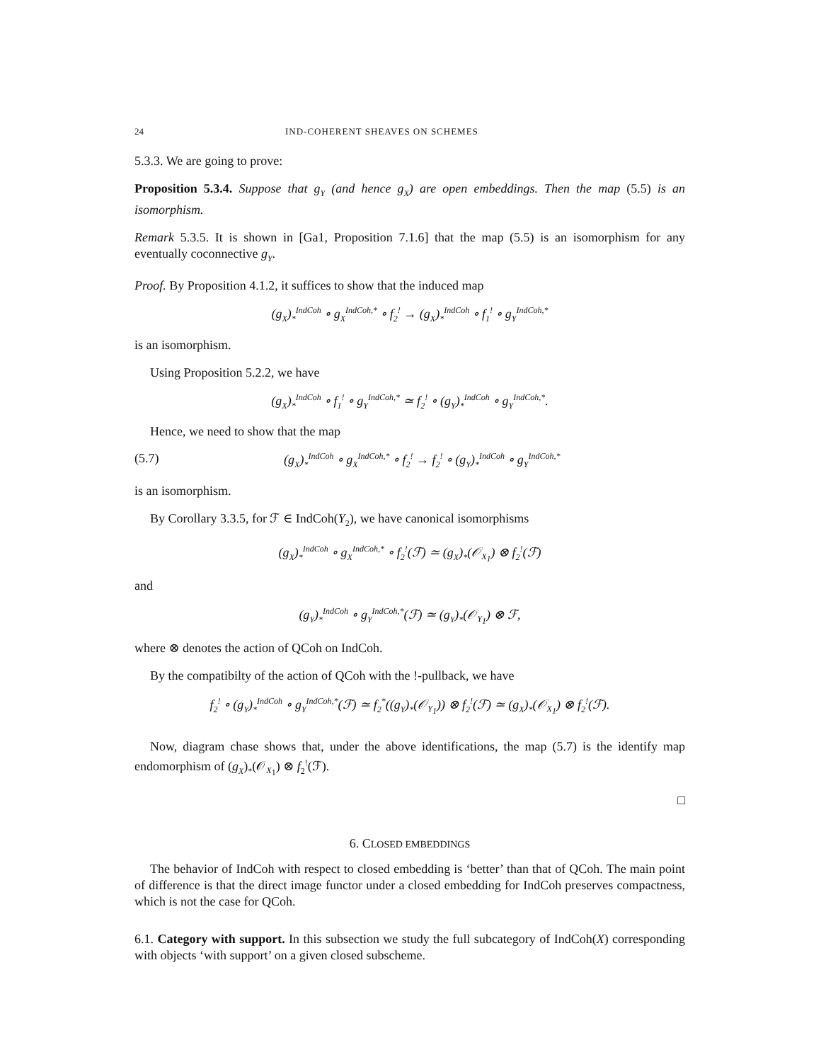24 IND-COHERENT SHEAVES ON SCHEMES
5.3.3. We are going to prove:
Proposition 5.3.4. Suppose that g<sub>Y</sub> (and hence g<sub>X</sub>) are open embeddings. Then the map (5.5) is an isomorphism.
Remark 5.3.5. It is shown in [Ga1, Proposition 7.1.6] that the map (5.5) is an isomorphism for any eventually coconnective g<sub>Y</sub>.
Proof. By Proposition 4.1.2, it suffices to show that the induced map
(g<sub>X</sub>)<sub>*</sub><sup>IndCoh</sup> ∘ g<sub>X</sub><sup>IndCoh,*</sup> ∘ f<sub>2</sub><sup>!</sup> → (g<sub>X</sub>)<sub>*</sub><sup>IndCoh</sup> ∘ f<sub>1</sub><sup>!</sup> ∘ g<sub>Y</sub><sup>IndCoh,*</sup>
is an isomorphism.
Using Proposition 5.2.2, we have
(g<sub>X</sub>)<sub>*</sub><sup>IndCoh</sup> ∘ f<sub>1</sub><sup>!</sup> ∘ g<sub>Y</sub><sup>IndCoh,*</sup> ≃ f<sub>2</sub><sup>!</sup> ∘ (g<sub>Y</sub>)<sub>*</sub><sup>IndCoh</sup> ∘ g<sub>Y</sub><sup>IndCoh,*</sup>.
Hence, we need to show that the map
(5.7) (g<sub>X</sub>)<sub>*</sub><sup>IndCoh</sup> ∘ g<sub>X</sub><sup>IndCoh,*</sup> ∘ f<sub>2</sub><sup>!</sup> → f<sub>2</sub><sup>!</sup> ∘ (g<sub>Y</sub>)<sub>*</sub><sup>IndCoh</sup> ∘ g<sub>Y</sub><sup>IndCoh,*</sup>
is an isomorphism.
By Corollary 3.3.5, for ℱ ∈ IndCoh(Y<sub>2</sub>), we have canonical isomorphisms
(g<sub>X</sub>)<sub>*</sub><sup>IndCoh</sup> ∘ g<sub>X</sub><sup>IndCoh,*</sup> ∘ f<sub>2</sub><sup>!</sup>(ℱ) ≃ (g<sub>X</sub>)<sub>*</sub>(𝒪<sub>X<sub>1</sub></sub>) ⊗ f<sub>2</sub><sup>!</sup>(ℱ)
and
(g<sub>Y</sub>)<sub>*</sub><sup>IndCoh</sup> ∘ g<sub>Y</sub><sup>IndCoh,*</sup>(ℱ) ≃ (g<sub>Y</sub>)<sub>*</sub>(𝒪<sub>Y<sub>1</sub></sub>) ⊗ ℱ,
where ⊗ denotes the action of QCoh on IndCoh.
By the compatibilty of the action of QCoh with the !-pullback, we have
f<sub>2</sub><sup>!</sup> ∘ (g<sub>Y</sub>)<sub>*</sub><sup>IndCoh</sup> ∘ g<sub>Y</sub><sup>IndCoh,*</sup>(ℱ) ≃ f<sub>2</sub><sup>*</sup>((g<sub>Y</sub>)<sub>*</sub>(𝒪<sub>Y<sub>1</sub></sub>)) ⊗ f<sub>2</sub><sup>!</sup>(ℱ) ≃ (g<sub>X</sub>)<sub>*</sub>(𝒪<sub>X<sub>1</sub></sub>) ⊗ f<sub>2</sub><sup>!</sup>(ℱ).
Now, diagram chase shows that, under the above identifications, the map (5.7) is the identify map endomorphism of (g<sub>X</sub>)<sub>*</sub>(𝒪<sub>X<sub>1</sub></sub>) ⊗ f<sub>2</sub><sup>!</sup>(ℱ).
□
6. CLOSED EMBEDDINGS
The behavior of IndCoh with respect to closed embedding is ‘better’ than that of QCoh. The main point of difference is that the direct image functor under a closed embedding for IndCoh preserves compactness, which is not the case for QCoh.
6.1. Category with support. In this subsection we study the full subcategory of IndCoh(X) corresponding with objects ‘with support’ on a given closed subscheme.